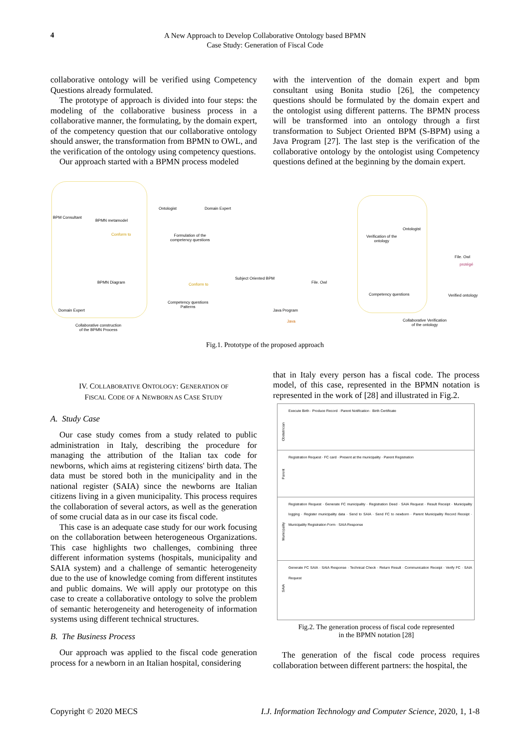4
A New Approach to Develop Collaborative Ontology based BPMN
Case Study: Generation of Fiscal Code
collaborative ontology will be verified using Competency Questions already formulated.
The prototype of approach is divided into four steps: the modeling of the collaborative business process in a collaborative manner, the formulating, by the domain expert, of the competency question that our collaborative ontology should answer, the transformation from BPMN to OWL, and the verification of the ontology using competency questions.
Our approach started with a BPMN process modeled
with the intervention of the domain expert and bpm consultant using Bonita studio [26], the competency questions should be formulated by the domain expert and the ontologist using different patterns. The BPMN process will be transformed into an ontology through a first transformation to Subject Oriented BPM (S-BPM) using a Java Program [27]. The last step is the verification of the collaborative ontology by the ontologist using Competency questions defined at the beginning by the domain expert.
BPM Consultant
BPMN metamodel
Conform to
BPMN Diagram
Domain Expert
Collaborative construction
of the BPMN Process
Ontologist Domain Expert
Formulation of the
competency questions
Conform to
Competency questions
Patterns
Subject Oriented BPM
File. Owl
Java Program
Java
Verification of the
ontology
Ontologist
Competency questions
File. Owl
protégé
Verified ontology
Collaborative Verification
of the ontology
Fig.1. Prototype of the proposed approach
IV. COLLABORATIVE ONTOLOGY: GENERATION OF
FISCAL CODE OF A NEWBORN AS CASE STUDY
A. Study Case
Our case study comes from a study related to public administration in Italy, describing the procedure for managing the attribution of the Italian tax code for newborns, which aims at registering citizens' birth data. The data must be stored both in the municipality and in the national register (SAIA) since the newborns are Italian citizens living in a given municipality. This process requires the collaboration of several actors, as well as the generation of some crucial data as in our case its fiscal code.
This case is an adequate case study for our work focusing on the collaboration between heterogeneous Organizations. This case highlights two challenges, combining three different information systems (hospitals, municipality and SAIA system) and a challenge of semantic heterogeneity due to the use of knowledge coming from different institutes and public domains. We will apply our prototype on this case to create a collaborative ontology to solve the problem of semantic heterogeneity and heterogeneity of information systems using different technical structures.
B. The Business Process
Our approach was applied to the fiscal code generation process for a newborn in an Italian hospital, considering
that in Italy every person has a fiscal code. The process model, of this case, represented in the BPMN notation is represented in the work of [28] and illustrated in Fig.2.
Obstetrician
Execute Birth · Produce Record · Parent Notification · Birth Certificate
Parent
Registration Request · FC card · Present at the municipality · Parent Registration
Municipality
Registration Request · Generate FC municipality · Registration Deed · SAIA Request · Result Receipt · Municipality logging · Register municipality data · Send to SAIA · Send FC to newborn · Parent Municipality Record Receipt · Municipality Registration Form · SAIA Response
SAIA
Generate FC SAIA · SAIA Response · Technical Check · Return Result · Communication Receipt · Verify FC · SAIA Request
Fig.2. The generation process of fiscal code represented
in the BPMN notation [28]
The generation of the fiscal code process requires collaboration between different partners: the hospital, the
Copyright © 2020 MECS I.J. Information Technology and Computer Science, 2020, 1, 1-8